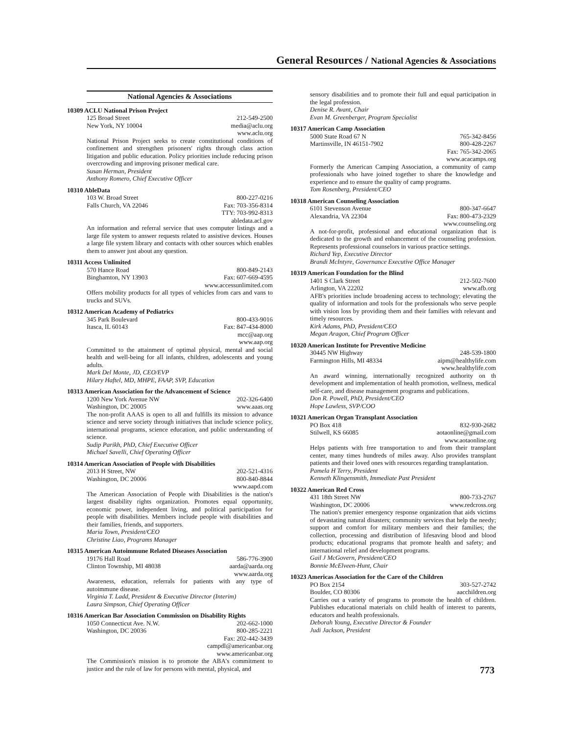General Resources / National Agencies & Associations
National Agencies & Associations
10309 ACLU National Prison Project
125 Broad Street 212-549-2500
New York, NY 10004 media@aclu.org
www.aclu.org
National Prison Project seeks to create constitutional conditions of confinement and strengthen prisoners' rights through class action litigation and public education. Policy priorities include reducing prison overcrowding and improving prisoner medical care.
Susan Herman, President
Anthony Romero, Chief Executive Officer
10310 AbleData
103 W. Broad Street 800-227-0216
Falls Church, VA 22046 Fax: 703-356-8314
TTY: 703-992-8313
abledata.acl.gov
An information and referral service that uses computer listings and a large file system to answer requests related to assistive devices. Houses a large file system library and contacts with other sources which enables them to answer just about any question.
10311 Access Unlimited
570 Hance Road 800-849-2143
Binghamton, NY 13903 Fax: 607-669-4595
www.accessunlimited.com
Offers mobility products for all types of vehicles from cars and vans to trucks and SUVs.
10312 American Academy of Pediatrics
345 Park Boulevard 800-433-9016
Itasca, IL 60143 Fax: 847-434-8000
mcc@aap.org
www.aap.org
Committed to the attainment of optimal physical, mental and social health and well-being for all infants, children, adolescents and young adults.
Mark Del Monte, JD, CEO/EVP
Hilary Haftel, MD, MHPE, FAAP, SVP, Education
10313 American Association for the Advancement of Science
1200 New York Avenue NW 202-326-6400
Washington, DC 20005 www.aaas.org
The non-profit AAAS is open to all and fulfills its mission to advance science and serve society through initiatives that include science policy, international programs, science education, and public understanding of science.
Sudip Parikh, PhD, Chief Executive Officer
Michael Savelli, Chief Operating Officer
10314 American Association of People with Disabilities
2013 H Street, NW 202-521-4316
Washington, DC 20006 800-840-8844
www.aapd.com
The American Association of People with Disabilities is the nation's largest disability rights organization. Promotes equal opportunity, economic power, independent living, and political participation for people with disabilities. Members include people with disabilities and their families, friends, and supporters.
Maria Town, President/CEO
Christine Liao, Programs Manager
10315 American Autoimmune Related Diseases Association
19176 Hall Road 586-776-3900
Clinton Township, MI 48038 aarda@aarda.org
www.aarda.org
Awareness, education, referrals for patients with any type of autoimmune disease.
Virginia T. Ladd, President & Executive Director (Interim)
Laura Simpson, Chief Operating Officer
10316 American Bar Association Commission on Disability Rights
1050 Connecticut Ave. N.W. 202-662-1000
Washington, DC 20036 800-285-2221
Fax: 202-442-3439
campdl@americanbar.org
www.americanbar.org
The Commission's mission is to promote the ABA's commitment to justice and the rule of law for persons with mental, physical, and
sensory disabilities and to promote their full and equal participation in the legal profession.
Denise R. Avant, Chair
Evan M. Greenberger, Program Specialist
10317 American Camp Association
5000 State Road 67 N 765-342-8456
Martinsville, IN 46151-7902 800-428-2267
Fax: 765-342-2065
www.acacamps.org
Formerly the American Camping Association, a community of camp professionals who have joined together to share the knowledge and experience and to ensure the quality of camp programs.
Tom Rosenberg, President/CEO
10318 American Counseling Association
6101 Stevenson Avenue 800-347-6647
Alexandria, VA 22304 Fax: 800-473-2329
www.counseling.org
A not-for-profit, professional and educational organization that is dedicated to the growth and enhancement of the counseling profession. Represents professional counselors in various practice settings.
Richard Yep, Executive Director
Brandi McIntyre, Governance Executive Office Manager
10319 American Foundation for the Blind
1401 S Clark Street 212-502-7600
Arlington, VA 22202 www.afb.org
AFB's priorities include broadening access to technology; elevating the quality of information and tools for the professionals who serve people with vision loss by providing them and their families with relevant and timely resources.
Kirk Adams, PhD, President/CEO
Megan Aragon, Chief Program Officer
10320 American Institute for Preventive Medicine
30445 NW Highway 248-539-1800
Farmington Hills, MI 48334 aipm@healthylife.com
www.healthylife.com
An award winning, internationally recognized authority on th development and implementation of health promotion, wellness, medical self-care, and disease management programs and publications.
Don R. Powell, PhD, President/CEO
Hope Lawless, SVP/COO
10321 American Organ Transplant Association
PO Box 418 832-930-2682
Stilwell, KS 66085 aotaonline@gmail.com
www.aotaonline.org
Helps patients with free transportation to and from their transplant center, many times hundreds of miles away. Also provides transplant patients and their loved ones with resources regarding transplantation.
Pamela H Terry, President
Kenneth Klingensmith, Immediate Past President
10322 American Red Cross
431 18th Street NW 800-733-2767
Washington, DC 20006 www.redcross.org
The nation's premier emergency response organization that aids victims of devastating natural disasters; community services that help the needy; support and comfort for military members and their families; the collection, processing and distribution of lifesaving blood and blood products; educational programs that promote health and safety; and international relief and development programs.
Gail J McGovern, President/CEO
Bonnie McElveen-Hunt, Chair
10323 Americas Association for the Care of the Children
PO Box 2154 303-527-2742
Boulder, CO 80306 aacchildren.org
Carries out a variety of programs to promote the health of children. Publishes educational materials on child health of interest to parents, educators and health professionals.
Deborah Young, Executive Director & Founder
Judi Jackson, President
773